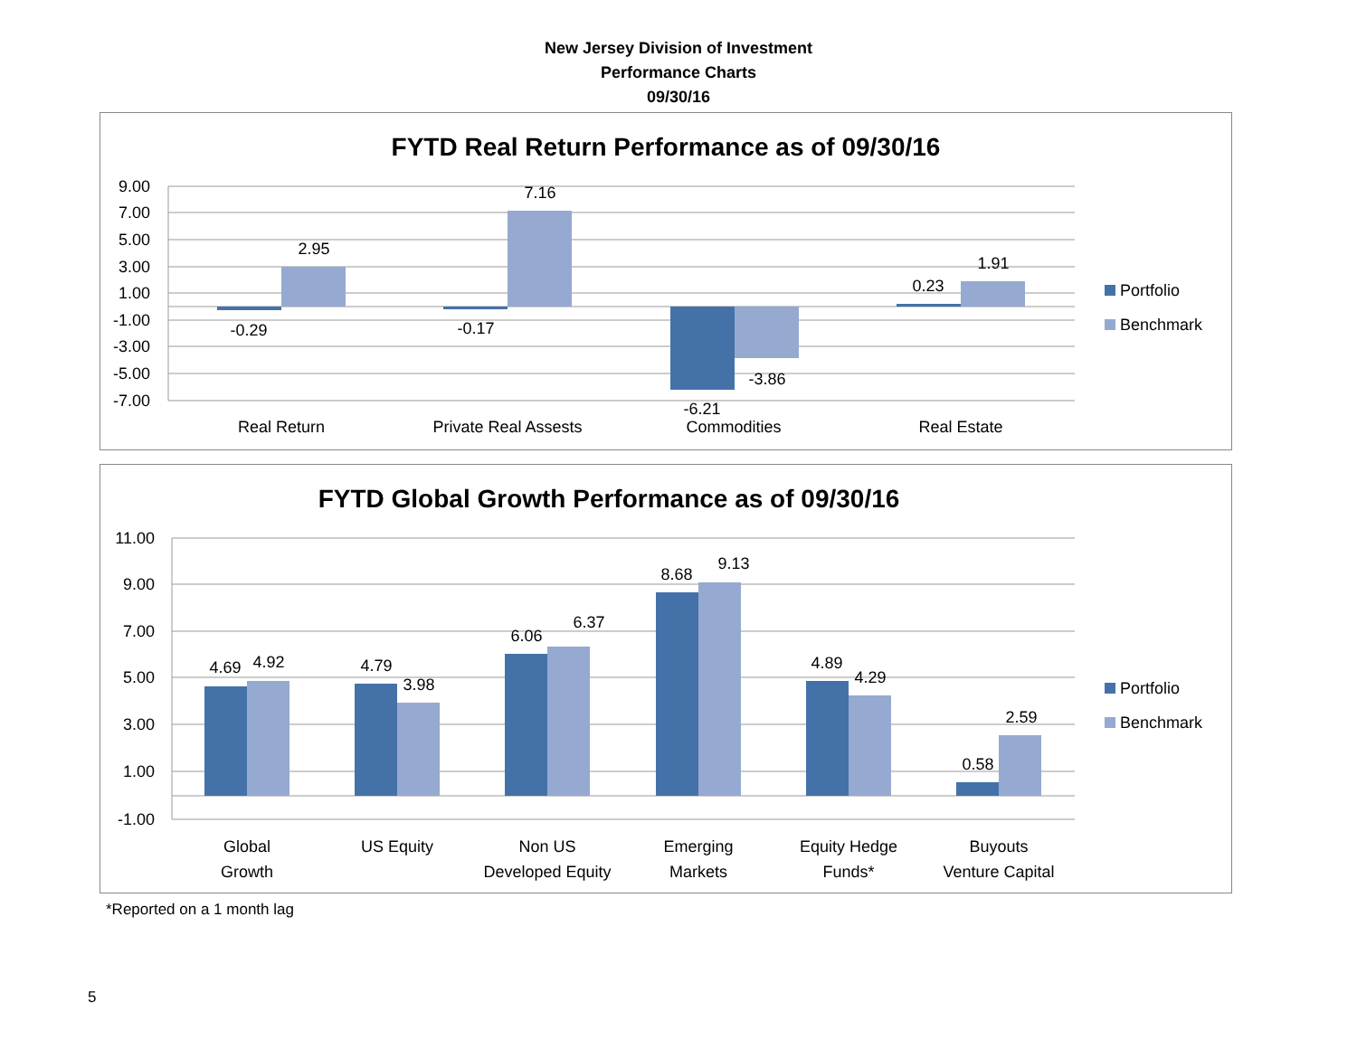New Jersey Division of Investment
Performance Charts
09/30/16
FYTD Real Return Performance as of 09/30/16
9.00
7.00
5.00
3.00
1.00
-1.00
-3.00
-5.00
-7.00
-0.29
2.95
-0.17
7.16
-6.21
-3.86
0.23
1.91
Real Return
Private Real Assests
Commodities
Real Estate
Portfolio
Benchmark
FYTD Global Growth Performance as of 09/30/16
11.00
9.00
7.00
5.00
3.00
1.00
-1.00
4.69
4.92
4.79
3.98
6.06
6.37
8.68
9.13
4.89
4.29
0.58
2.59
Global
Growth
US Equity
Non US
Developed Equity
Emerging
Markets
Equity Hedge
Funds*
Buyouts
Venture Capital
Portfolio
Benchmark
*Reported on a 1 month lag
5